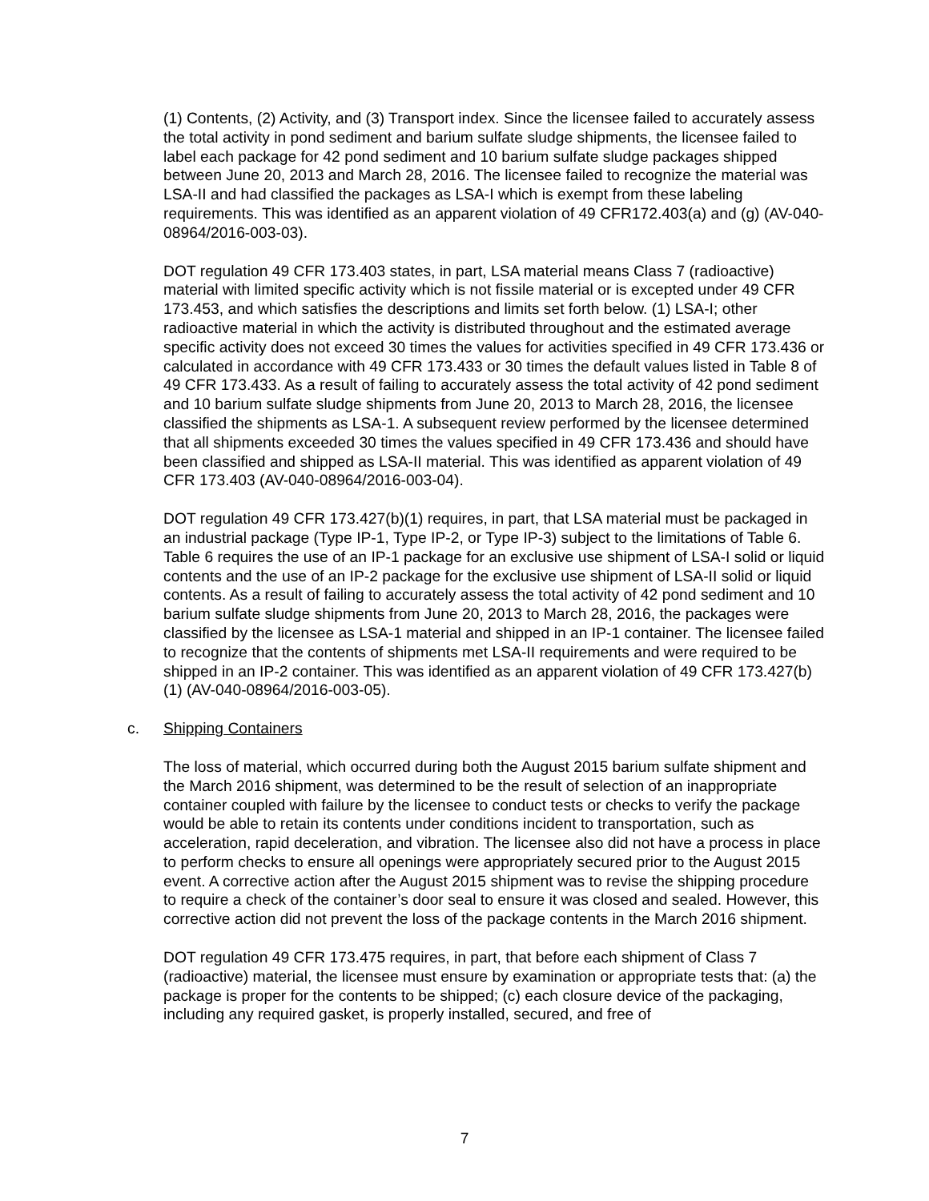(1) Contents, (2) Activity, and (3) Transport index. Since the licensee failed to accurately assess the total activity in pond sediment and barium sulfate sludge shipments, the licensee failed to label each package for 42 pond sediment and 10 barium sulfate sludge packages shipped between June 20, 2013 and March 28, 2016. The licensee failed to recognize the material was LSA-II and had classified the packages as LSA-I which is exempt from these labeling requirements. This was identified as an apparent violation of 49 CFR172.403(a) and (g) (AV-040-08964/2016-003-03).
DOT regulation 49 CFR 173.403 states, in part, LSA material means Class 7 (radioactive) material with limited specific activity which is not fissile material or is excepted under 49 CFR 173.453, and which satisfies the descriptions and limits set forth below. (1) LSA-I; other radioactive material in which the activity is distributed throughout and the estimated average specific activity does not exceed 30 times the values for activities specified in 49 CFR 173.436 or calculated in accordance with 49 CFR 173.433 or 30 times the default values listed in Table 8 of 49 CFR 173.433. As a result of failing to accurately assess the total activity of 42 pond sediment and 10 barium sulfate sludge shipments from June 20, 2013 to March 28, 2016, the licensee classified the shipments as LSA-1. A subsequent review performed by the licensee determined that all shipments exceeded 30 times the values specified in 49 CFR 173.436 and should have been classified and shipped as LSA-II material. This was identified as apparent violation of 49 CFR 173.403 (AV-040-08964/2016-003-04).
DOT regulation 49 CFR 173.427(b)(1) requires, in part, that LSA material must be packaged in an industrial package (Type IP-1, Type IP-2, or Type IP-3) subject to the limitations of Table 6. Table 6 requires the use of an IP-1 package for an exclusive use shipment of LSA-I solid or liquid contents and the use of an IP-2 package for the exclusive use shipment of LSA-II solid or liquid contents. As a result of failing to accurately assess the total activity of 42 pond sediment and 10 barium sulfate sludge shipments from June 20, 2013 to March 28, 2016, the packages were classified by the licensee as LSA-1 material and shipped in an IP-1 container. The licensee failed to recognize that the contents of shipments met LSA-II requirements and were required to be shipped in an IP-2 container. This was identified as an apparent violation of 49 CFR 173.427(b)(1) (AV-040-08964/2016-003-05).
c. Shipping Containers
The loss of material, which occurred during both the August 2015 barium sulfate shipment and the March 2016 shipment, was determined to be the result of selection of an inappropriate container coupled with failure by the licensee to conduct tests or checks to verify the package would be able to retain its contents under conditions incident to transportation, such as acceleration, rapid deceleration, and vibration. The licensee also did not have a process in place to perform checks to ensure all openings were appropriately secured prior to the August 2015 event. A corrective action after the August 2015 shipment was to revise the shipping procedure to require a check of the container’s door seal to ensure it was closed and sealed. However, this corrective action did not prevent the loss of the package contents in the March 2016 shipment.
DOT regulation 49 CFR 173.475 requires, in part, that before each shipment of Class 7 (radioactive) material, the licensee must ensure by examination or appropriate tests that: (a) the package is proper for the contents to be shipped; (c) each closure device of the packaging, including any required gasket, is properly installed, secured, and free of
7